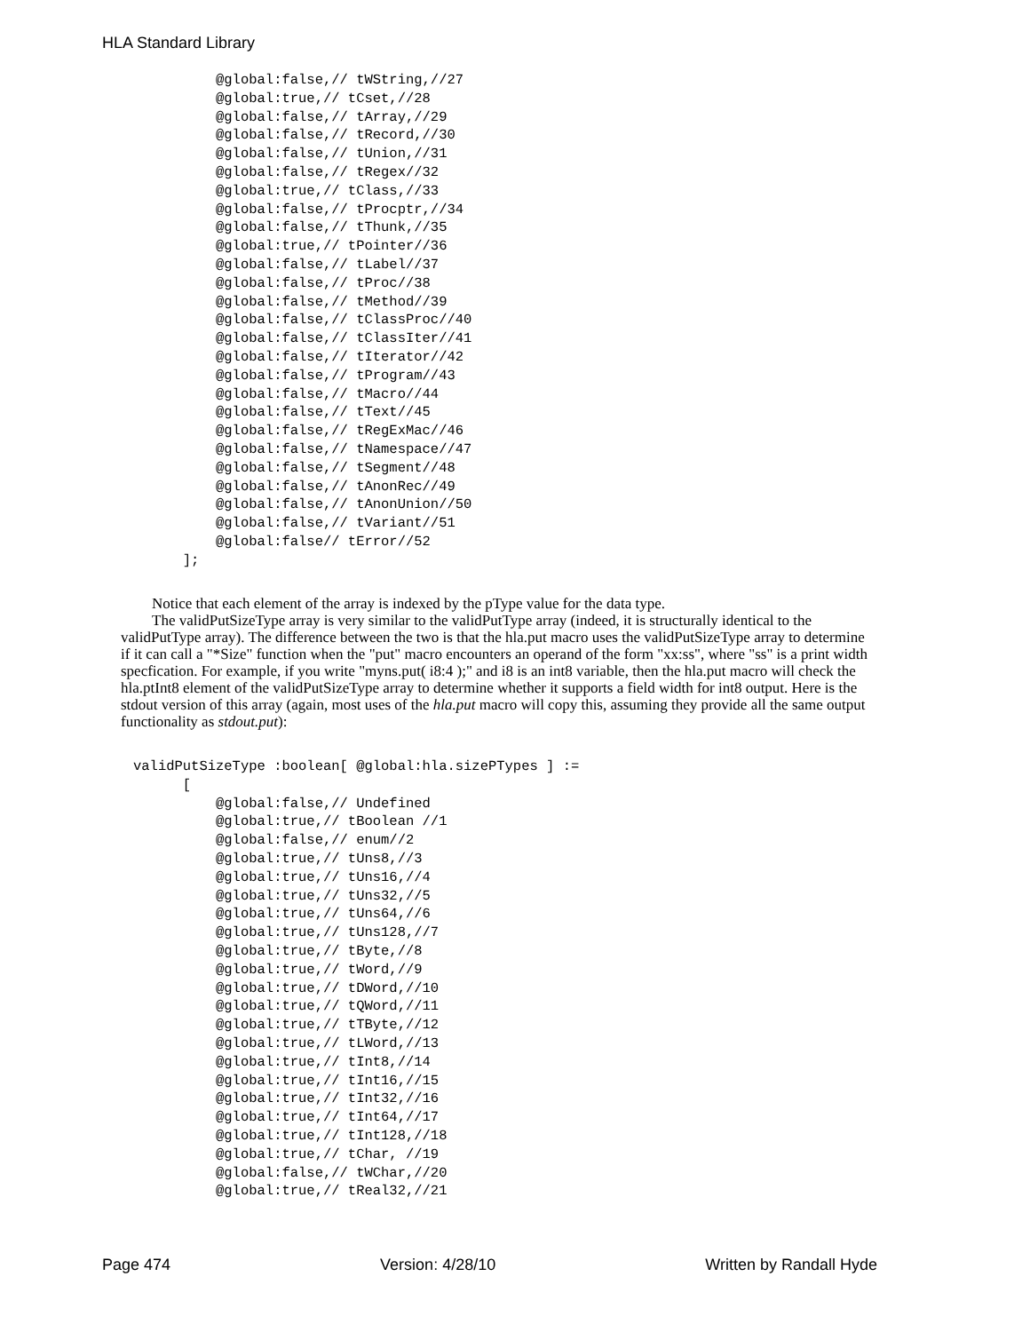HLA Standard Library
          @global:false,// tWString,//27
          @global:true,// tCset,//28
          @global:false,// tArray,//29
          @global:false,// tRecord,//30
          @global:false,// tUnion,//31
          @global:false,// tRegex//32
          @global:true,// tClass,//33
          @global:false,// tProcptr,//34
          @global:false,// tThunk,//35
          @global:true,// tPointer//36
          @global:false,// tLabel//37
          @global:false,// tProc//38
          @global:false,// tMethod//39
          @global:false,// tClassProc//40
          @global:false,// tClassIter//41
          @global:false,// tIterator//42
          @global:false,// tProgram//43
          @global:false,// tMacro//44
          @global:false,// tText//45
          @global:false,// tRegExMac//46
          @global:false,// tNamespace//47
          @global:false,// tSegment//48
          @global:false,// tAnonRec//49
          @global:false,// tAnonUnion//50
          @global:false,// tVariant//51
          @global:false// tError//52
      ];
Notice that each element of the array is indexed by the pType value for the data type.
The validPutSizeType array is very similar to the validPutType array (indeed, it is structurally identical to the validPutType array). The difference between the two is that the hla.put macro uses the validPutSizeType array to determine if it can call a "*Size" function when the "put" macro encounters an operand of the form "xx:ss", where "ss" is a print width specfication. For example, if you write "myns.put( i8:4 );" and i8 is an int8 variable, then the hla.put macro will check the hla.ptInt8 element of the validPutSizeType array to determine whether it supports a field width for int8 output. Here is the stdout version of this array (again, most uses of the hla.put macro will copy this, assuming they provide all the same output functionality as stdout.put):
validPutSizeType :boolean[ @global:hla.sizePTypes ] :=
      [
          @global:false,// Undefined
          @global:true,// tBoolean //1
          @global:false,// enum//2
          @global:true,// tUns8,//3
          @global:true,// tUns16,//4
          @global:true,// tUns32,//5
          @global:true,// tUns64,//6
          @global:true,// tUns128,//7
          @global:true,// tByte,//8
          @global:true,// tWord,//9
          @global:true,// tDWord,//10
          @global:true,// tQWord,//11
          @global:true,// tTByte,//12
          @global:true,// tLWord,//13
          @global:true,// tInt8,//14
          @global:true,// tInt16,//15
          @global:true,// tInt32,//16
          @global:true,// tInt64,//17
          @global:true,// tInt128,//18
          @global:true,// tChar, //19
          @global:false,// tWChar,//20
          @global:true,// tReal32,//21
Page 474 Version: 4/28/10 Written by Randall Hyde